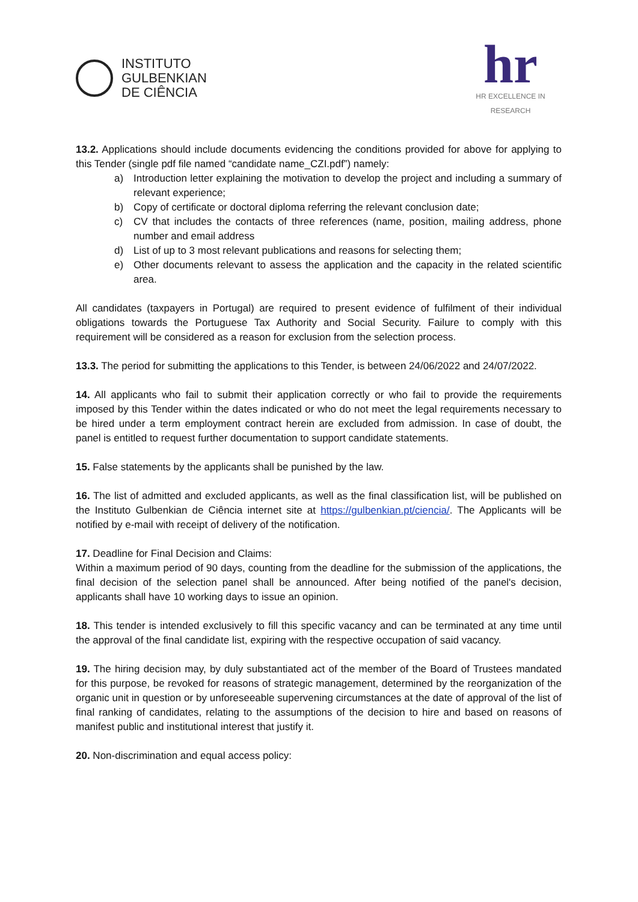INSTITUTO
GULBENKIAN
DE CIÊNCIA
hr
HR EXCELLENCE IN RESEARCH
13.2. Applications should include documents evidencing the conditions provided for above for applying to this Tender (single pdf file named “candidate name_CZI.pdf”) namely:
a) Introduction letter explaining the motivation to develop the project and including a summary of relevant experience;
b) Copy of certificate or doctoral diploma referring the relevant conclusion date;
c) CV that includes the contacts of three references (name, position, mailing address, phone number and email address
d) List of up to 3 most relevant publications and reasons for selecting them;
e) Other documents relevant to assess the application and the capacity in the related scientific area.
All candidates (taxpayers in Portugal) are required to present evidence of fulfilment of their individual obligations towards the Portuguese Tax Authority and Social Security. Failure to comply with this requirement will be considered as a reason for exclusion from the selection process.
13.3. The period for submitting the applications to this Tender, is between 24/06/2022 and 24/07/2022.
14. All applicants who fail to submit their application correctly or who fail to provide the requirements imposed by this Tender within the dates indicated or who do not meet the legal requirements necessary to be hired under a term employment contract herein are excluded from admission. In case of doubt, the panel is entitled to request further documentation to support candidate statements.
15. False statements by the applicants shall be punished by the law.
16. The list of admitted and excluded applicants, as well as the final classification list, will be published on the Instituto Gulbenkian de Ciência internet site at https://gulbenkian.pt/ciencia/. The Applicants will be notified by e-mail with receipt of delivery of the notification.
17. Deadline for Final Decision and Claims:
Within a maximum period of 90 days, counting from the deadline for the submission of the applications, the final decision of the selection panel shall be announced. After being notified of the panel's decision, applicants shall have 10 working days to issue an opinion.
18. This tender is intended exclusively to fill this specific vacancy and can be terminated at any time until the approval of the final candidate list, expiring with the respective occupation of said vacancy.
19. The hiring decision may, by duly substantiated act of the member of the Board of Trustees mandated for this purpose, be revoked for reasons of strategic management, determined by the reorganization of the organic unit in question or by unforeseeable supervening circumstances at the date of approval of the list of final ranking of candidates, relating to the assumptions of the decision to hire and based on reasons of manifest public and institutional interest that justify it.
20. Non-discrimination and equal access policy: